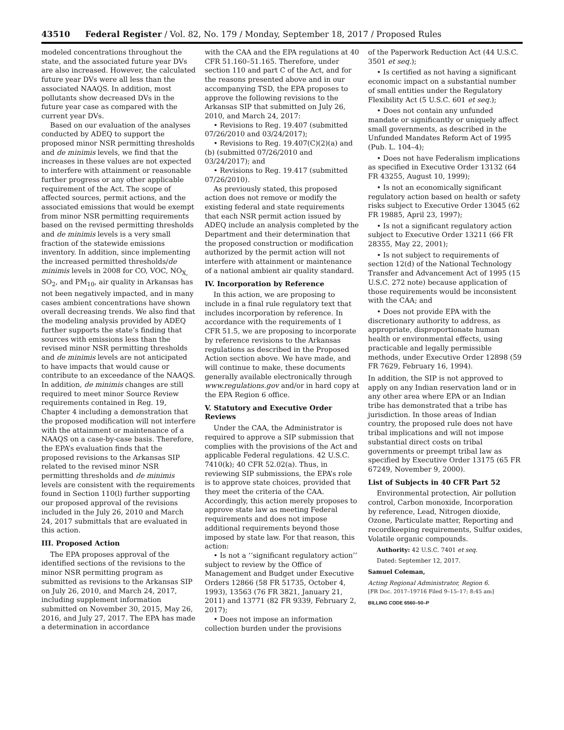43510 Federal Register / Vol. 82, No. 179 / Monday, September 18, 2017 / Proposed Rules
modeled concentrations throughout the state, and the associated future year DVs are also increased. However, the calculated future year DVs were all less than the associated NAAQS. In addition, most pollutants show decreased DVs in the future year case as compared with the current year DVs.
Based on our evaluation of the analyses conducted by ADEQ to support the proposed minor NSR permitting thresholds and de minimis levels, we find that the increases in these values are not expected to interfere with attainment or reasonable further progress or any other applicable requirement of the Act. The scope of affected sources, permit actions, and the associated emissions that would be exempt from minor NSR permitting requirements based on the revised permitting thresholds and de minimis levels is a very small fraction of the statewide emissions inventory. In addition, since implementing the increased permitted thresholds/de minimis levels in 2008 for CO, VOC, NO<sub>X,</sub> SO<sub>2</sub>, and PM<sub>10</sub>, air quality in Arkansas has not been negatively impacted, and in many cases ambient concentrations have shown overall decreasing trends. We also find that the modeling analysis provided by ADEQ further supports the state’s finding that sources with emissions less than the revised minor NSR permitting thresholds and de minimis levels are not anticipated to have impacts that would cause or contribute to an exceedance of the NAAQS. In addition, de minimis changes are still required to meet minor Source Review requirements contained in Reg. 19, Chapter 4 including a demonstration that the proposed modification will not interfere with the attainment or maintenance of a NAAQS on a case-by-case basis. Therefore, the EPA’s evaluation finds that the proposed revisions to the Arkansas SIP related to the revised minor NSR permitting thresholds and de minimis levels are consistent with the requirements found in Section 110(l) further supporting our proposed approval of the revisions included in the July 26, 2010 and March 24, 2017 submittals that are evaluated in this action.
III. Proposed Action
The EPA proposes approval of the identified sections of the revisions to the minor NSR permitting program as submitted as revisions to the Arkansas SIP on July 26, 2010, and March 24, 2017, including supplement information submitted on November 30, 2015, May 26, 2016, and July 27, 2017. The EPA has made a determination in accordance
with the CAA and the EPA regulations at 40 CFR 51.160–51.165. Therefore, under section 110 and part C of the Act, and for the reasons presented above and in our accompanying TSD, the EPA proposes to approve the following revisions to the Arkansas SIP that submitted on July 26, 2010, and March 24, 2017:
• Revisions to Reg. 19.407 (submitted 07/26/2010 and 03/24/2017);
• Revisions to Reg. 19.407(C)(2)(a) and (b) (submitted 07/26/2010 and 03/24/2017); and
• Revisions to Reg. 19.417 (submitted 07/26/2010).
As previously stated, this proposed action does not remove or modify the existing federal and state requirements that each NSR permit action issued by ADEQ include an analysis completed by the Department and their determination that the proposed construction or modification authorized by the permit action will not interfere with attainment or maintenance of a national ambient air quality standard.
IV. Incorporation by Reference
In this action, we are proposing to include in a final rule regulatory text that includes incorporation by reference. In accordance with the requirements of 1 CFR 51.5, we are proposing to incorporate by reference revisions to the Arkansas regulations as described in the Proposed Action section above. We have made, and will continue to make, these documents generally available electronically through www.regulations.gov and/or in hard copy at the EPA Region 6 office.
V. Statutory and Executive Order Reviews
Under the CAA, the Administrator is required to approve a SIP submission that complies with the provisions of the Act and applicable Federal regulations. 42 U.S.C. 7410(k); 40 CFR 52.02(a). Thus, in reviewing SIP submissions, the EPA’s role is to approve state choices, provided that they meet the criteria of the CAA. Accordingly, this action merely proposes to approve state law as meeting Federal requirements and does not impose additional requirements beyond those imposed by state law. For that reason, this action:
• Is not a ‘‘significant regulatory action’’ subject to review by the Office of Management and Budget under Executive Orders 12866 (58 FR 51735, October 4, 1993), 13563 (76 FR 3821, January 21, 2011) and 13771 (82 FR 9339, February 2, 2017);
• Does not impose an information collection burden under the provisions
of the Paperwork Reduction Act (44 U.S.C. 3501 et seq.);
• Is certified as not having a significant economic impact on a substantial number of small entities under the Regulatory Flexibility Act (5 U.S.C. 601 et seq.);
• Does not contain any unfunded mandate or significantly or uniquely affect small governments, as described in the Unfunded Mandates Reform Act of 1995 (Pub. L. 104–4);
• Does not have Federalism implications as specified in Executive Order 13132 (64 FR 43255, August 10, 1999);
• Is not an economically significant regulatory action based on health or safety risks subject to Executive Order 13045 (62 FR 19885, April 23, 1997);
• Is not a significant regulatory action subject to Executive Order 13211 (66 FR 28355, May 22, 2001);
• Is not subject to requirements of section 12(d) of the National Technology Transfer and Advancement Act of 1995 (15 U.S.C. 272 note) because application of those requirements would be inconsistent with the CAA; and
• Does not provide EPA with the discretionary authority to address, as appropriate, disproportionate human health or environmental effects, using practicable and legally permissible methods, under Executive Order 12898 (59 FR 7629, February 16, 1994).
In addition, the SIP is not approved to apply on any Indian reservation land or in any other area where EPA or an Indian tribe has demonstrated that a tribe has jurisdiction. In those areas of Indian country, the proposed rule does not have tribal implications and will not impose substantial direct costs on tribal governments or preempt tribal law as specified by Executive Order 13175 (65 FR 67249, November 9, 2000).
List of Subjects in 40 CFR Part 52
Environmental protection, Air pollution control, Carbon monoxide, Incorporation by reference, Lead, Nitrogen dioxide, Ozone, Particulate matter, Reporting and recordkeeping requirements, Sulfur oxides, Volatile organic compounds.
Authority: 42 U.S.C. 7401 et seq.
Dated: September 12, 2017.
Samuel Coleman,
Acting Regional Administrator, Region 6.
[FR Doc. 2017–19716 Filed 9–15–17; 8:45 am]
BILLING CODE 6560–50–P